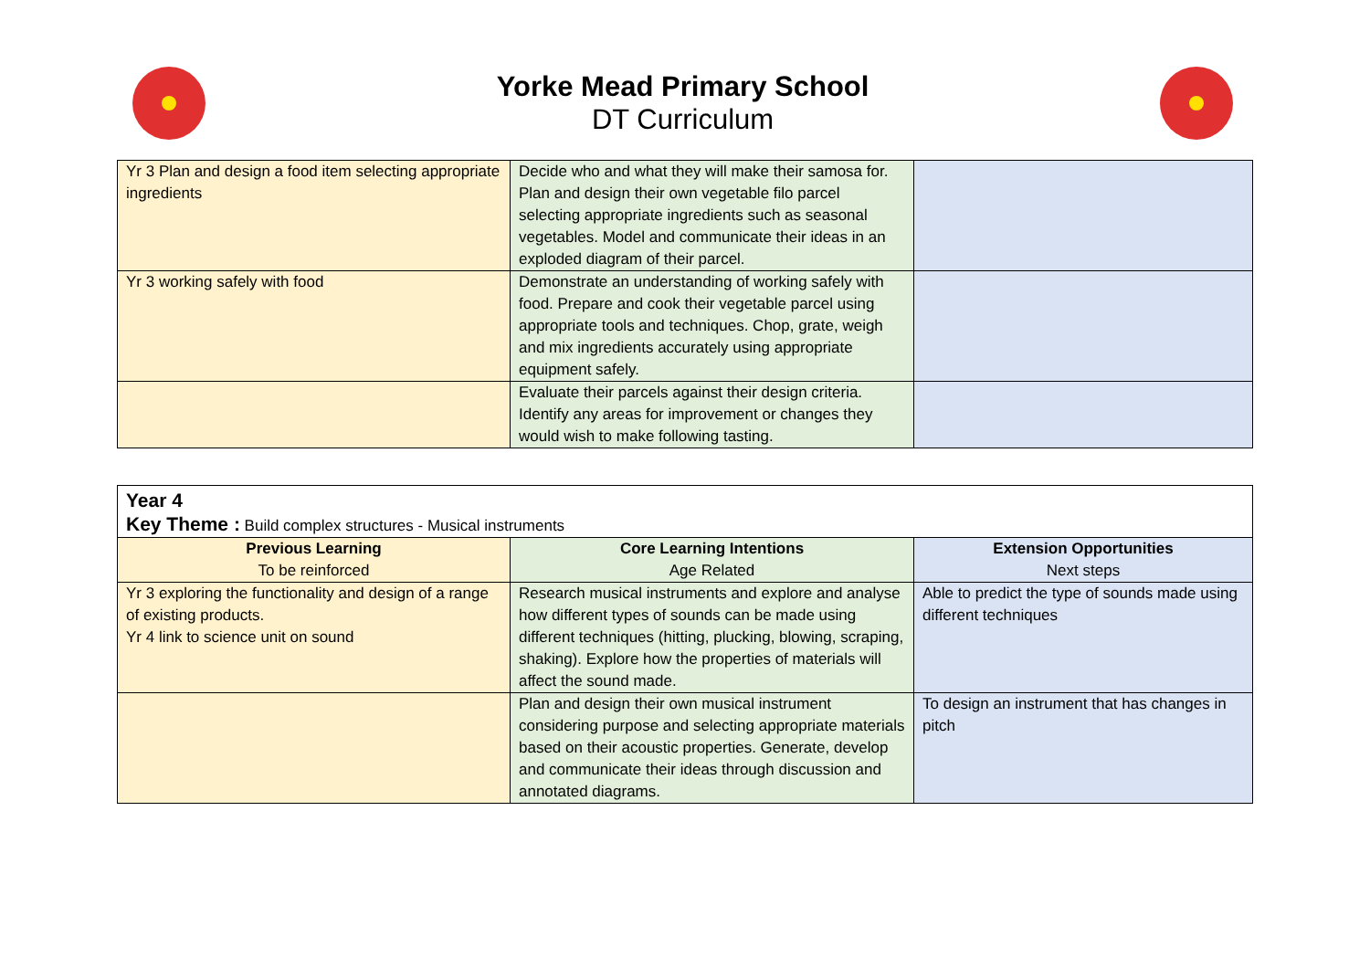Yorke Mead Primary School
DT Curriculum
| Yr 3 Plan and design a food item selecting appropriate ingredients | Decide who and what they will make their samosa for. Plan and design their own vegetable filo parcel selecting appropriate ingredients such as seasonal vegetables. Model and communicate their ideas in an exploded diagram of their parcel. | |
| Yr 3 working safely with food | Demonstrate an understanding of working safely with food. Prepare and cook their vegetable parcel using appropriate tools and techniques. Chop, grate, weigh and mix ingredients accurately using appropriate equipment safely. | |
| | Evaluate their parcels against their design criteria. Identify any areas for improvement or changes they would wish to make following tasting. | |
| Year 4 Key Theme : Build complex structures - Musical instruments | | |
| Previous Learning To be reinforced | Core Learning Intentions Age Related | Extension Opportunities Next steps |
| Yr 3 exploring the functionality and design of a range of existing products. Yr 4 link to science unit on sound | Research musical instruments and explore and analyse how different types of sounds can be made using different techniques (hitting, plucking, blowing, scraping, shaking). Explore how the properties of materials will affect the sound made. | Able to predict the type of sounds made using different techniques |
| | Plan and design their own musical instrument considering purpose and selecting appropriate materials based on their acoustic properties. Generate, develop and communicate their ideas through discussion and annotated diagrams. | To design an instrument that has changes in pitch |